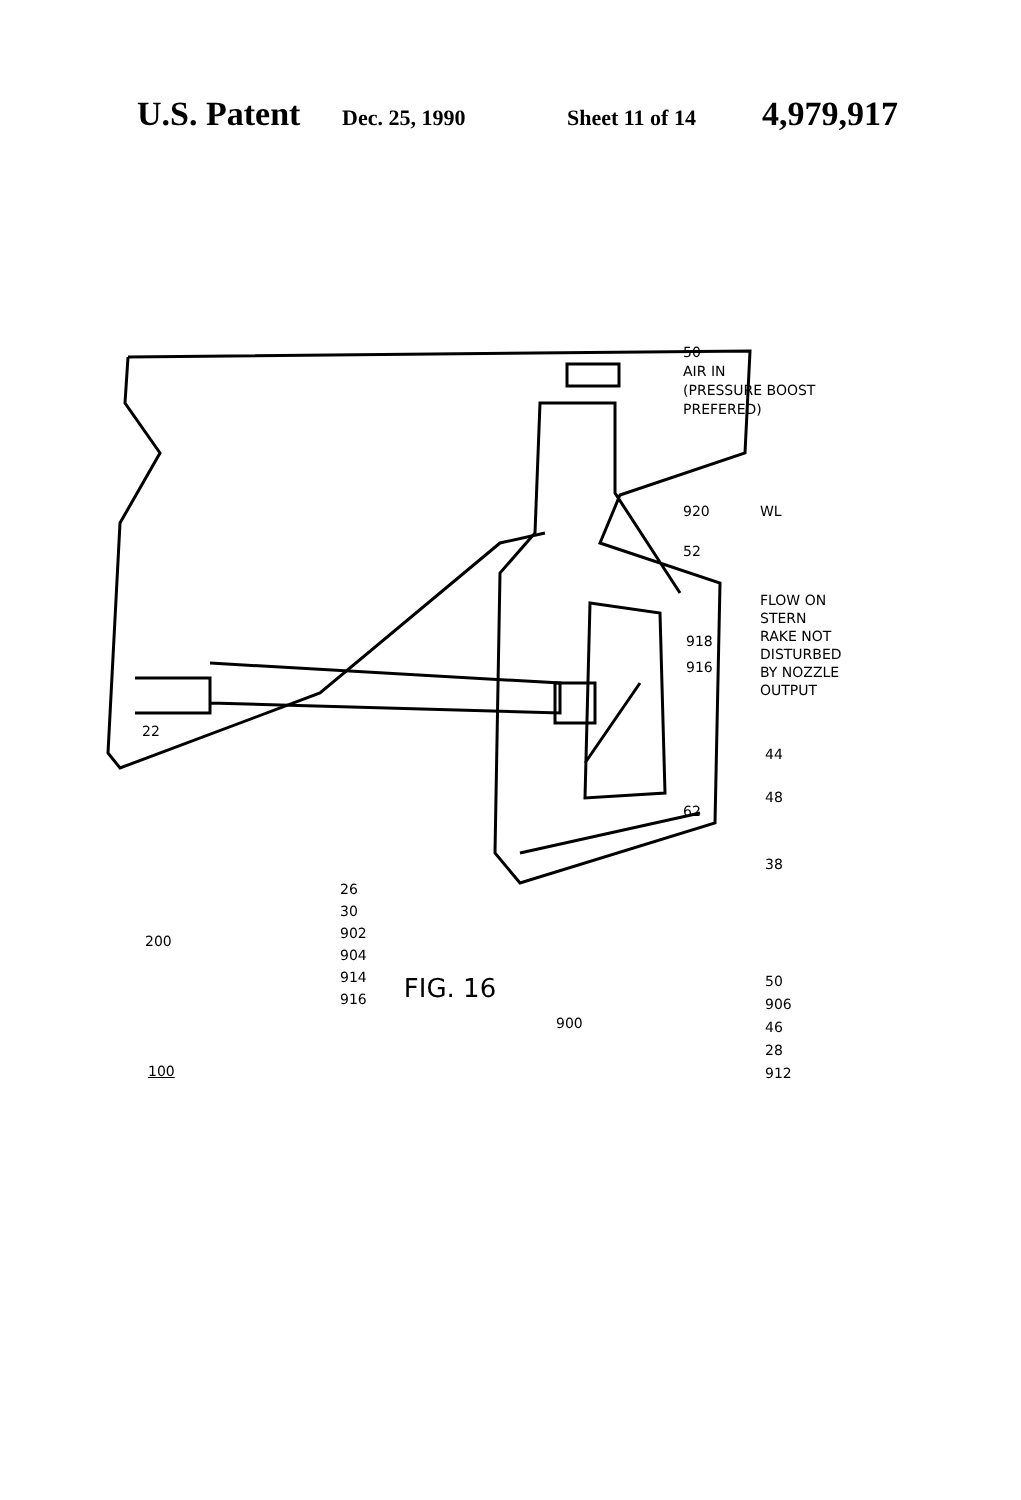U.S. Patent Dec. 25, 1990 Sheet 11 of 14 4,979,917
50
AIR IN
(PRESSURE BOOST
PREFERED)
920 WL
52
FLOW ON
STERN
RAKE NOT
DISTURBED
BY NOZZLE
OUTPUT
918
916
22
44
62
48
38
26
30
902
904
914
916
200
50
906
46
28
912
900
100
FIG. 16